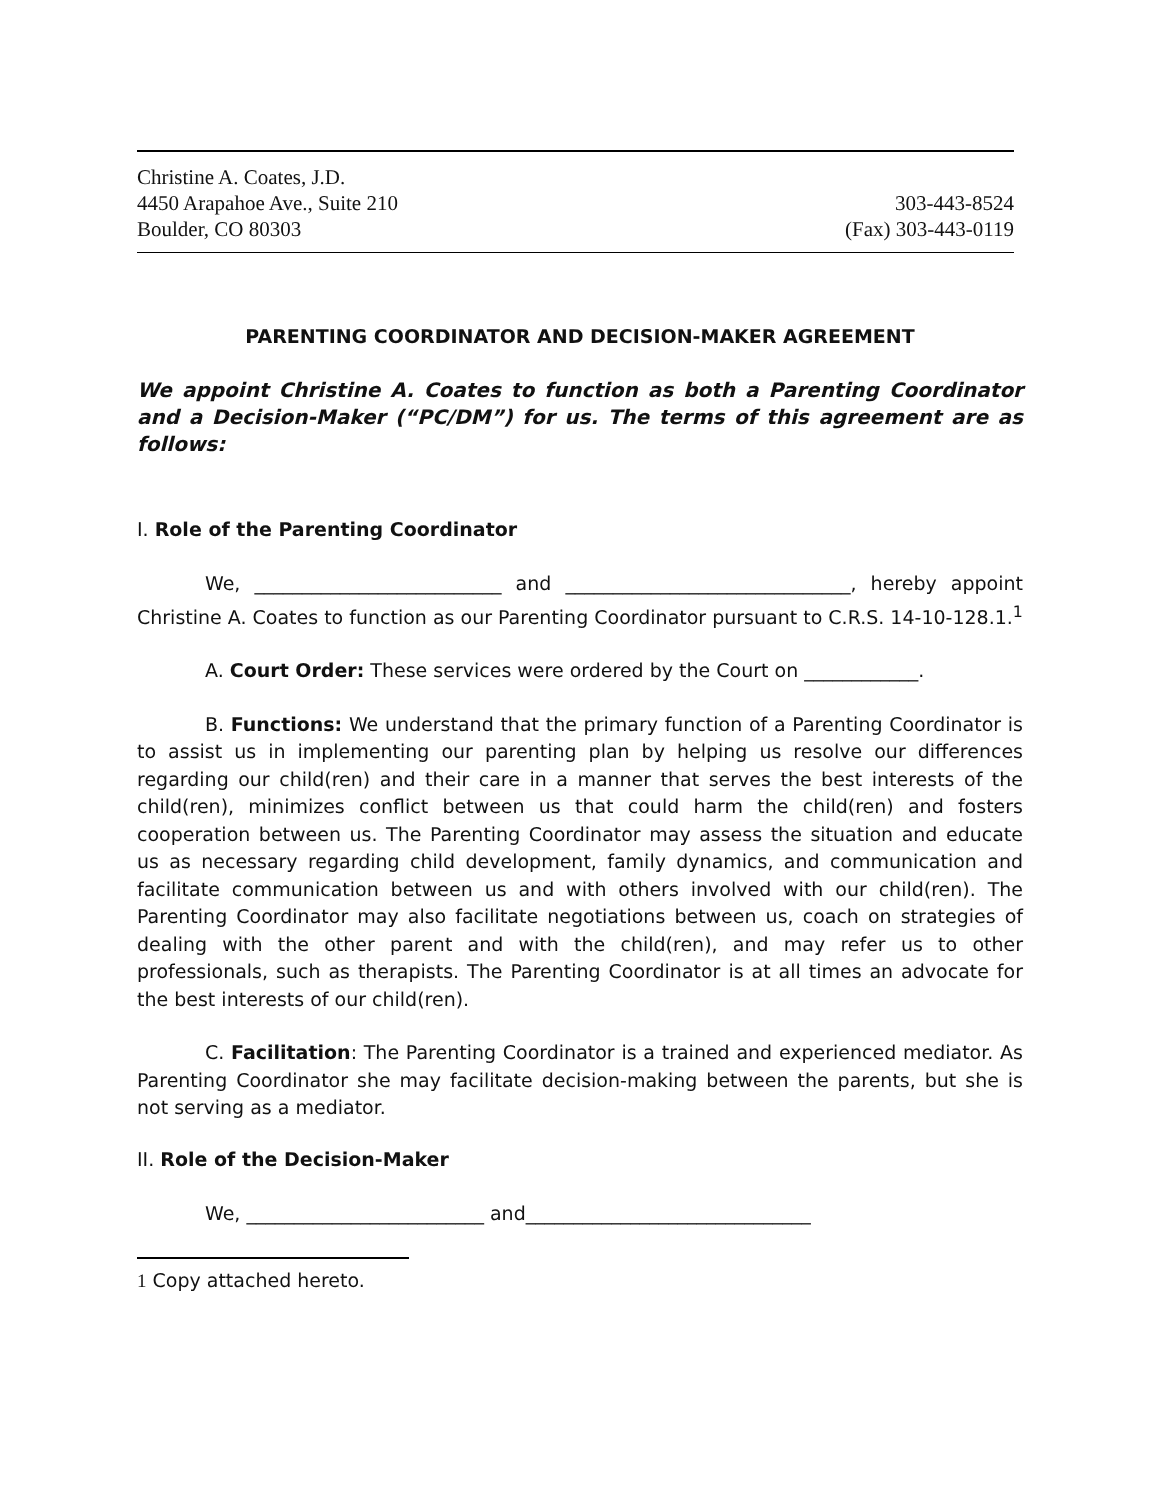Christine A. Coates, J.D.
4450 Arapahoe Ave., Suite 210 303-443-8524
Boulder, CO 80303 (Fax) 303-443-0119
PARENTING COORDINATOR AND DECISION-MAKER AGREEMENT
We appoint Christine A. Coates to function as both a Parenting Coordinator and a Decision-Maker (“PC/DM”) for us. The terms of this agreement are as follows:
I. Role of the Parenting Coordinator
We, __________________________ and ______________________________, hereby appoint Christine A. Coates to function as our Parenting Coordinator pursuant to C.R.S. 14-10-128.1.<sup>1</sup>
A. Court Order: These services were ordered by the Court on ____________.
B. Functions: We understand that the primary function of a Parenting Coordinator is to assist us in implementing our parenting plan by helping us resolve our differences regarding our child(ren) and their care in a manner that serves the best interests of the child(ren), minimizes conflict between us that could harm the child(ren) and fosters cooperation between us. The Parenting Coordinator may assess the situation and educate us as necessary regarding child development, family dynamics, and communication and facilitate communication between us and with others involved with our child(ren). The Parenting Coordinator may also facilitate negotiations between us, coach on strategies of dealing with the other parent and with the child(ren), and may refer us to other professionals, such as therapists. The Parenting Coordinator is at all times an advocate for the best interests of our child(ren).
C. Facilitation: The Parenting Coordinator is a trained and experienced mediator. As Parenting Coordinator she may facilitate decision-making between the parents, but she is not serving as a mediator.
II. Role of the Decision-Maker
We, _________________________ and______________________________
1 Copy attached hereto.